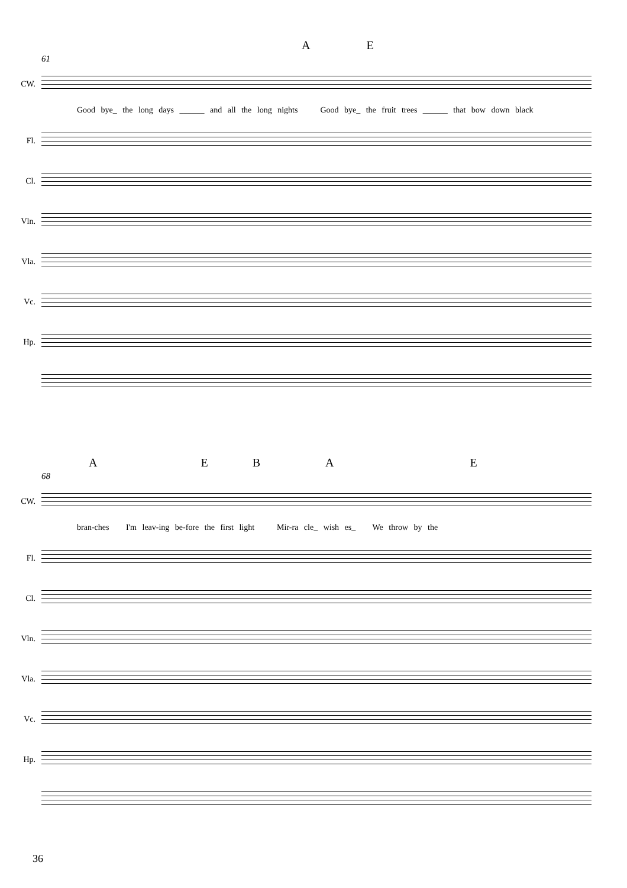AE
61
CW.
Good bye_ the long days ______ and all the long nights Good bye_ the fruit trees ______ that bow down black
Fl.
Cl.
Vln.
Vla.
Vc.
Hp.
AEBAE
68
CW.
bran-ches I'm leav-ing be-fore the first light Mir-ra cle_ wish es_ We throw by the
Fl.
Cl.
Vln.
Vla.
Vc.
Hp.
36